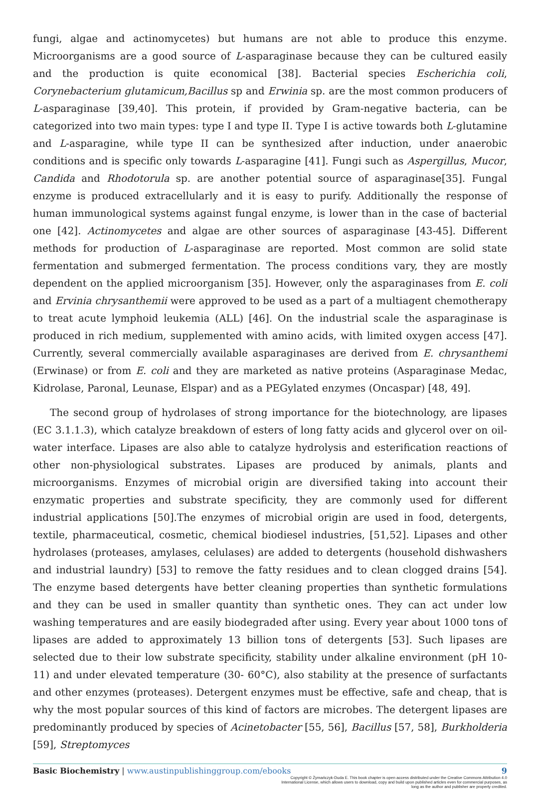fungi, algae and actinomycetes) but humans are not able to produce this enzyme. Microorganisms are a good source of L-asparaginase because they can be cultured easily and the production is quite economical [38]. Bacterial species Escherichia coli, Corynebacterium glutamicum,Bacillus sp and Erwinia sp. are the most common producers of L-asparaginase [39,40]. This protein, if provided by Gram-negative bacteria, can be categorized into two main types: type I and type II. Type I is active towards both L-glutamine and L-asparagine, while type II can be synthesized after induction, under anaerobic conditions and is specific only towards L-asparagine [41]. Fungi such as Aspergillus, Mucor, Candida and Rhodotorula sp. are another potential source of asparaginase[35]. Fungal enzyme is produced extracellularly and it is easy to purify. Additionally the response of human immunological systems against fungal enzyme, is lower than in the case of bacterial one [42]. Actinomycetes and algae are other sources of asparaginase [43-45]. Different methods for production of L-asparaginase are reported. Most common are solid state fermentation and submerged fermentation. The process conditions vary, they are mostly dependent on the applied microorganism [35]. However, only the asparaginases from E. coli and Ervinia chrysanthemii were approved to be used as a part of a multiagent chemotherapy to treat acute lymphoid leukemia (ALL) [46]. On the industrial scale the asparaginase is produced in rich medium, supplemented with amino acids, with limited oxygen access [47]. Currently, several commercially available asparaginases are derived from E. chrysanthemi (Erwinase) or from E. coli and they are marketed as native proteins (Asparaginase Medac, Kidrolase, Paronal, Leunase, Elspar) and as a PEGylated enzymes (Oncaspar) [48, 49].
The second group of hydrolases of strong importance for the biotechnology, are lipases (EC 3.1.1.3), which catalyze breakdown of esters of long fatty acids and glycerol over on oil-water interface. Lipases are also able to catalyze hydrolysis and esterification reactions of other non-physiological substrates. Lipases are produced by animals, plants and microorganisms. Enzymes of microbial origin are diversified taking into account their enzymatic properties and substrate specificity, they are commonly used for different industrial applications [50].The enzymes of microbial origin are used in food, detergents, textile, pharmaceutical, cosmetic, chemical biodiesel industries, [51,52]. Lipases and other hydrolases (proteases, amylases, celulases) are added to detergents (household dishwashers and industrial laundry) [53] to remove the fatty residues and to clean clogged drains [54]. The enzyme based detergents have better cleaning properties than synthetic formulations and they can be used in smaller quantity than synthetic ones. They can act under low washing temperatures and are easily biodegraded after using. Every year about 1000 tons of lipases are added to approximately 13 billion tons of detergents [53]. Such lipases are selected due to their low substrate specificity, stability under alkaline environment (pH 10-11) and under elevated temperature (30- 60°C), also stability at the presence of surfactants and other enzymes (proteases). Detergent enzymes must be effective, safe and cheap, that is why the most popular sources of this kind of factors are microbes. The detergent lipases are predominantly produced by species of Acinetobacter [55, 56], Bacillus [57, 58], Burkholderia [59], Streptomyces
Basic Biochemistry | www.austinpublishinggroup.com/ebooks 9
Copyright © Żymańczyk-Duda E. This book chapter is open access distributed under the Creative Commons Attribution 4.0 International License, which allows users to download, copy and build upon published articles even for commercial purposes, as long as the author and publisher are properly credited.